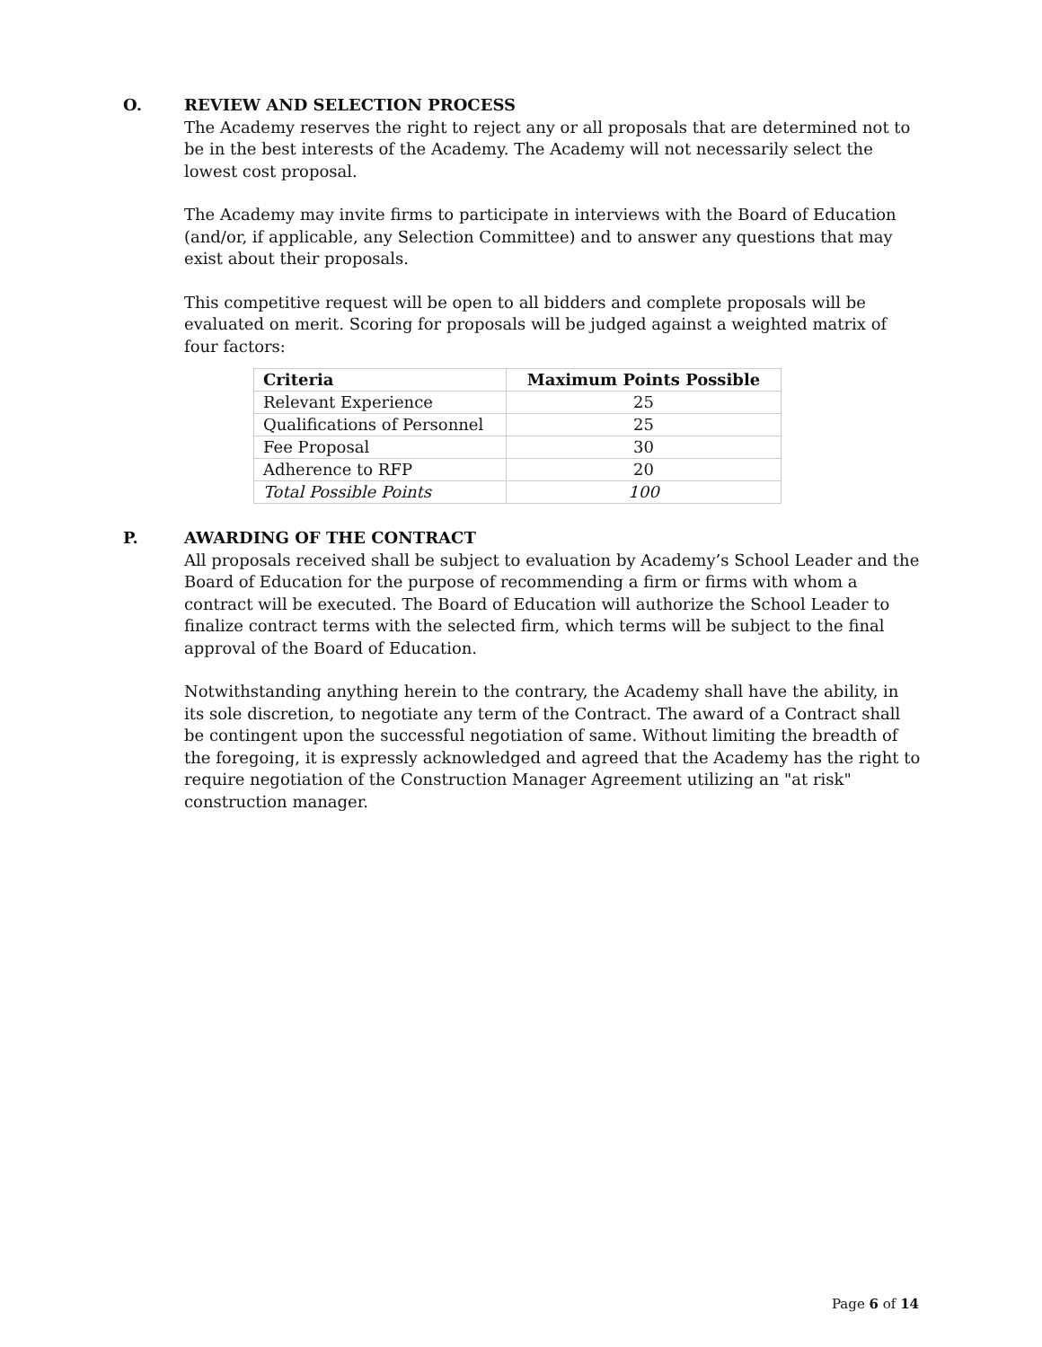O. REVIEW AND SELECTION PROCESS
The Academy reserves the right to reject any or all proposals that are determined not to be in the best interests of the Academy. The Academy will not necessarily select the lowest cost proposal.
The Academy may invite firms to participate in interviews with the Board of Education (and/or, if applicable, any Selection Committee) and to answer any questions that may exist about their proposals.
This competitive request will be open to all bidders and complete proposals will be evaluated on merit. Scoring for proposals will be judged against a weighted matrix of four factors:
| Criteria | Maximum Points Possible |
| --- | --- |
| Relevant Experience | 25 |
| Qualifications of Personnel | 25 |
| Fee Proposal | 30 |
| Adherence to RFP | 20 |
| Total Possible Points | 100 |
P. AWARDING OF THE CONTRACT
All proposals received shall be subject to evaluation by Academy’s School Leader and the Board of Education for the purpose of recommending a firm or firms with whom a contract will be executed. The Board of Education will authorize the School Leader to finalize contract terms with the selected firm, which terms will be subject to the final approval of the Board of Education.
Notwithstanding anything herein to the contrary, the Academy shall have the ability, in its sole discretion, to negotiate any term of the Contract. The award of a Contract shall be contingent upon the successful negotiation of same. Without limiting the breadth of the foregoing, it is expressly acknowledged and agreed that the Academy has the right to require negotiation of the Construction Manager Agreement utilizing an "at risk" construction manager.
Page 6 of 14